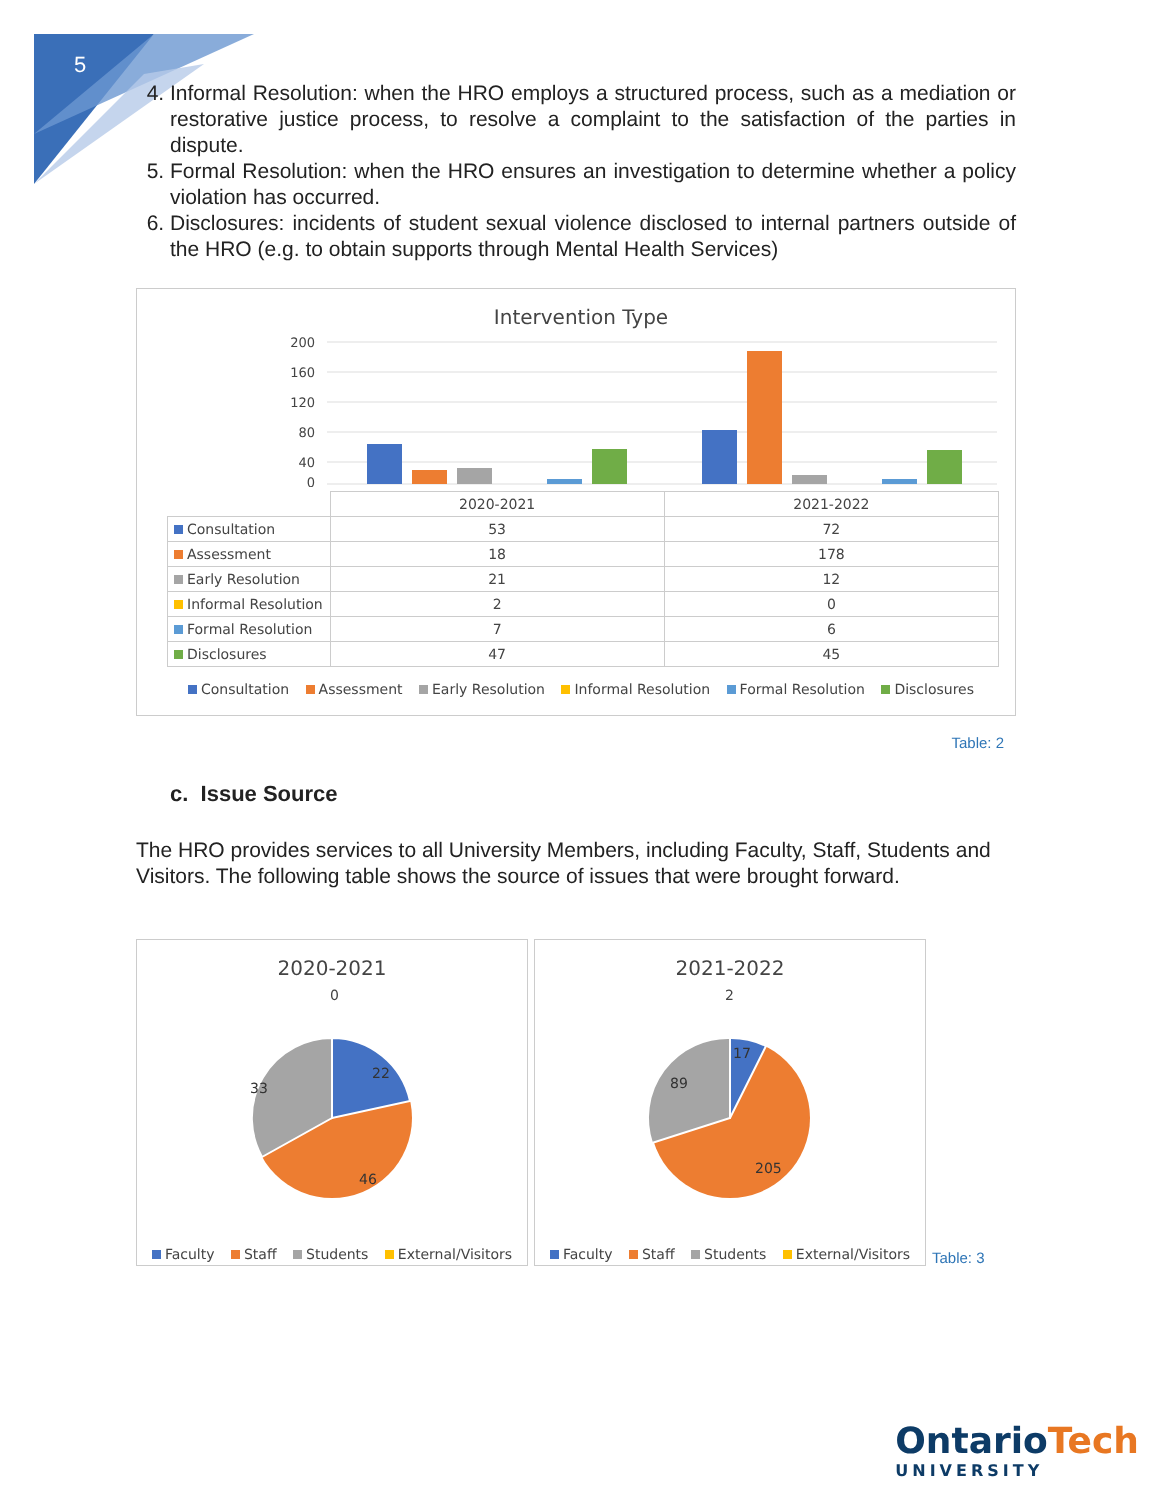5
4. Informal Resolution: when the HRO employs a structured process, such as a mediation or restorative justice process, to resolve a complaint to the satisfaction of the parties in dispute.
5. Formal Resolution: when the HRO ensures an investigation to determine whether a policy violation has occurred.
6. Disclosures: incidents of student sexual violence disclosed to internal partners outside of the HRO (e.g. to obtain supports through Mental Health Services)
Intervention Type
200
160
120
80
40
0
| | 2020-2021 | 2021-2022 |
| --- | --- | --- |
| Consultation | 53 | 72 |
| Assessment | 18 | 178 |
| Early Resolution | 21 | 12 |
| Informal Resolution | 2 | 0 |
| Formal Resolution | 7 | 6 |
| Disclosures | 47 | 45 |
Consultation Assessment Early Resolution Informal Resolution Formal Resolution Disclosures
Table: 2
c. Issue Source
The HRO provides services to all University Members, including Faculty, Staff, Students and Visitors. The following table shows the source of issues that were brought forward.
2020-2021
0
22
33
46
Faculty Staff Students External/Visitors
2021-2022
2
17
89
205
Faculty Staff Students External/Visitors
Table: 3
OntarioTech
UNIVERSITY